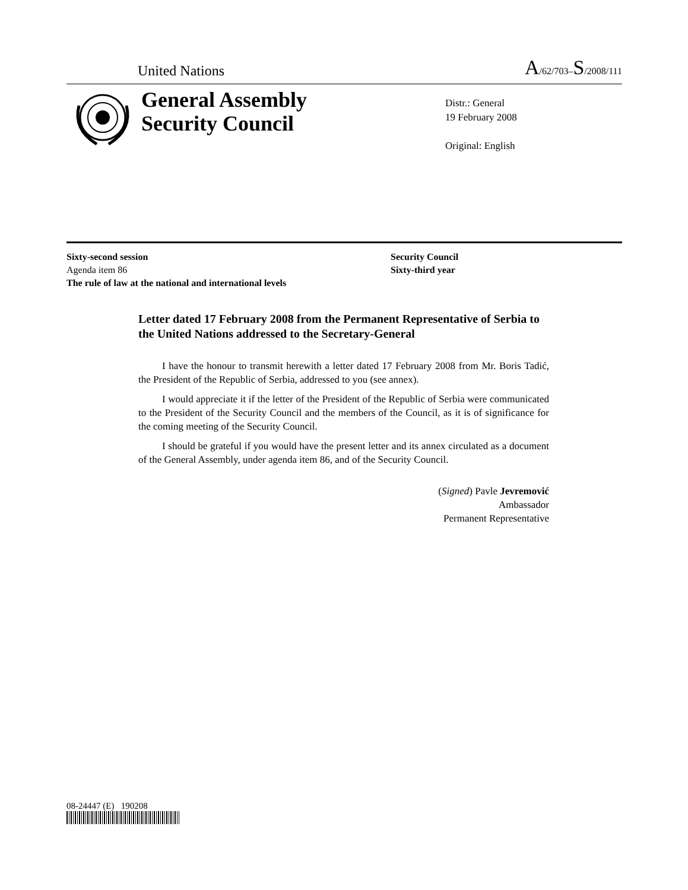United Nations A/62/703–S/2008/111
General Assembly
Security Council
Distr.: General
19 February 2008
Original: English
Sixty-second session
Agenda item 86
The rule of law at the national and international levels
Security Council
Sixty-third year
Letter dated 17 February 2008 from the Permanent Representative of Serbia to the United Nations addressed to the Secretary-General
I have the honour to transmit herewith a letter dated 17 February 2008 from Mr. Boris Tadić, the President of the Republic of Serbia, addressed to you (see annex).
I would appreciate it if the letter of the President of the Republic of Serbia were communicated to the President of the Security Council and the members of the Council, as it is of significance for the coming meeting of the Security Council.
I should be grateful if you would have the present letter and its annex circulated as a document of the General Assembly, under agenda item 86, and of the Security Council.
(Signed) Pavle Jevremović
Ambassador
Permanent Representative
08-24447 (E) 190208